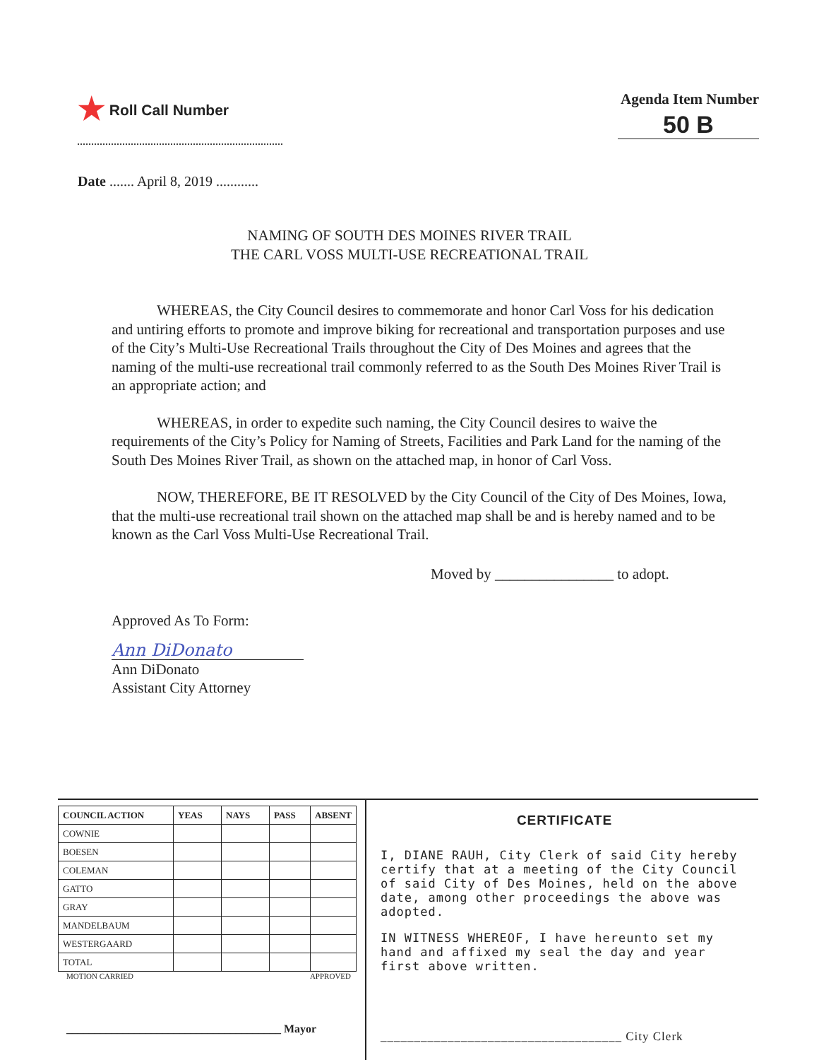★ Roll Call Number Agenda Item Number
50 B
Date ....... April 8, 2019 ............
NAMING OF SOUTH DES MOINES RIVER TRAIL
THE CARL VOSS MULTI-USE RECREATIONAL TRAIL
WHEREAS, the City Council desires to commemorate and honor Carl Voss for his dedication and untiring efforts to promote and improve biking for recreational and transportation purposes and use of the City’s Multi-Use Recreational Trails throughout the City of Des Moines and agrees that the naming of the multi-use recreational trail commonly referred to as the South Des Moines River Trail is an appropriate action; and
WHEREAS, in order to expedite such naming, the City Council desires to waive the requirements of the City’s Policy for Naming of Streets, Facilities and Park Land for the naming of the South Des Moines River Trail, as shown on the attached map, in honor of Carl Voss.
NOW, THEREFORE, BE IT RESOLVED by the City Council of the City of Des Moines, Iowa, that the multi-use recreational trail shown on the attached map shall be and is hereby named and to be known as the Carl Voss Multi-Use Recreational Trail.
Moved by ________________ to adopt.
Approved As To Form:
Ann DiDonato
Ann DiDonato
Assistant City Attorney
| COUNCIL ACTION | YEAS | NAYS | PASS | ABSENT |
| --- | --- | --- | --- | --- |
| COWNIE | | | | |
| BOESEN | | | | |
| COLEMAN | | | | |
| GATTO | | | | |
| GRAY | | | | |
| MANDELBAUM | | | | |
| WESTERGAARD | | | | |
| TOTAL | | | | |
MOTION CARRIED APPROVED
______________________________________ Mayor
CERTIFICATE
I, DIANE RAUH, City Clerk of said City hereby certify that at a meeting of the City Council of said City of Des Moines, held on the above date, among other proceedings the above was adopted.
IN WITNESS WHEREOF, I have hereunto set my hand and affixed my seal the day and year first above written.
____________________________________ City Clerk